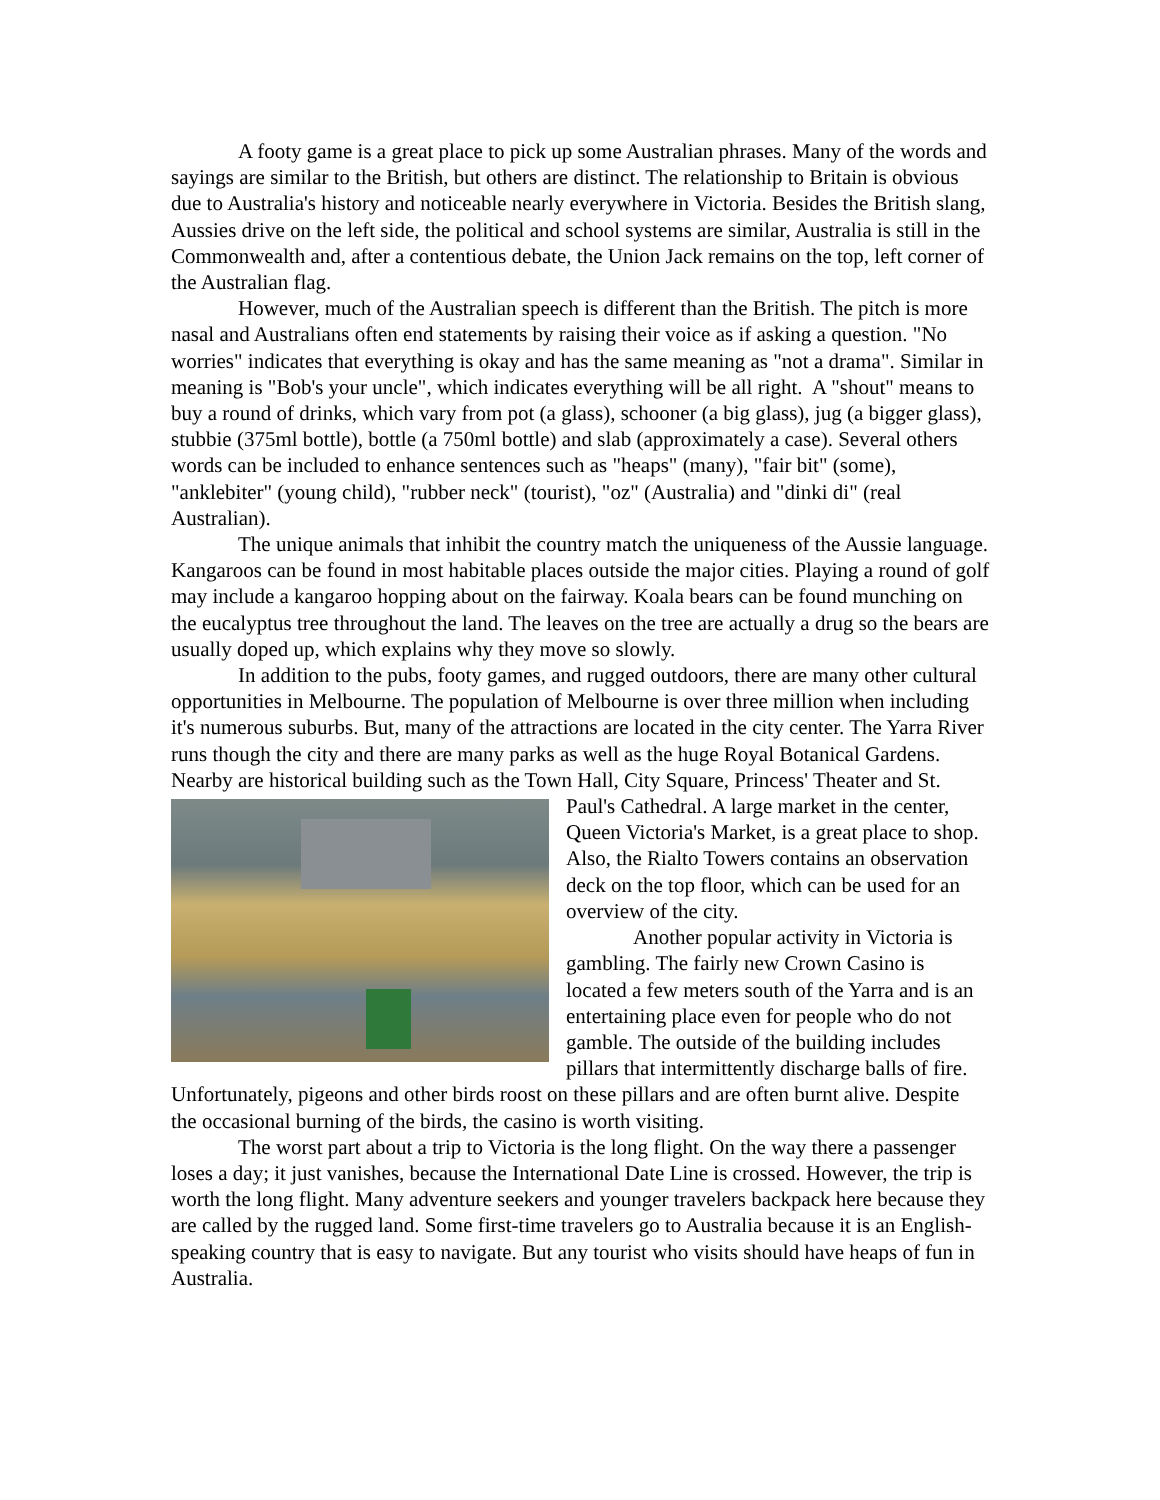A footy game is a great place to pick up some Australian phrases. Many of the words and sayings are similar to the British, but others are distinct. The relationship to Britain is obvious due to Australia's history and noticeable nearly everywhere in Victoria. Besides the British slang, Aussies drive on the left side, the political and school systems are similar, Australia is still in the Commonwealth and, after a contentious debate, the Union Jack remains on the top, left corner of the Australian flag.
However, much of the Australian speech is different than the British. The pitch is more nasal and Australians often end statements by raising their voice as if asking a question. "No worries" indicates that everything is okay and has the same meaning as "not a drama". Similar in meaning is "Bob's your uncle", which indicates everything will be all right. A "shout" means to buy a round of drinks, which vary from pot (a glass), schooner (a big glass), jug (a bigger glass), stubbie (375ml bottle), bottle (a 750ml bottle) and slab (approximately a case). Several others words can be included to enhance sentences such as "heaps" (many), "fair bit" (some), "anklebiter" (young child), "rubber neck" (tourist), "oz" (Australia) and "dinki di" (real Australian).
The unique animals that inhibit the country match the uniqueness of the Aussie language. Kangaroos can be found in most habitable places outside the major cities. Playing a round of golf may include a kangaroo hopping about on the fairway. Koala bears can be found munching on the eucalyptus tree throughout the land. The leaves on the tree are actually a drug so the bears are usually doped up, which explains why they move so slowly.
In addition to the pubs, footy games, and rugged outdoors, there are many other cultural opportunities in Melbourne. The population of Melbourne is over three million when including it's numerous suburbs. But, many of the attractions are located in the city center. The Yarra River runs though the city and there are many parks as well as the huge Royal Botanical Gardens. Nearby are historical building such as the Town Hall, City Square, Princess' Theater and St. Paul's Cathedral. A large market in the center, Queen Victoria's Market, is a great place to shop. Also, the Rialto Towers contains an observation deck on the top floor, which can be used for an overview of the city.
Another popular activity in Victoria is gambling. The fairly new Crown Casino is located a few meters south of the Yarra and is an entertaining place even for people who do not gamble. The outside of the building includes pillars that intermittently discharge balls of fire. Unfortunately, pigeons and other birds roost on these pillars and are often burnt alive. Despite the occasional burning of the birds, the casino is worth visiting.
The worst part about a trip to Victoria is the long flight. On the way there a passenger loses a day; it just vanishes, because the International Date Line is crossed. However, the trip is worth the long flight. Many adventure seekers and younger travelers backpack here because they are called by the rugged land. Some first-time travelers go to Australia because it is an English-speaking country that is easy to navigate. But any tourist who visits should have heaps of fun in Australia.